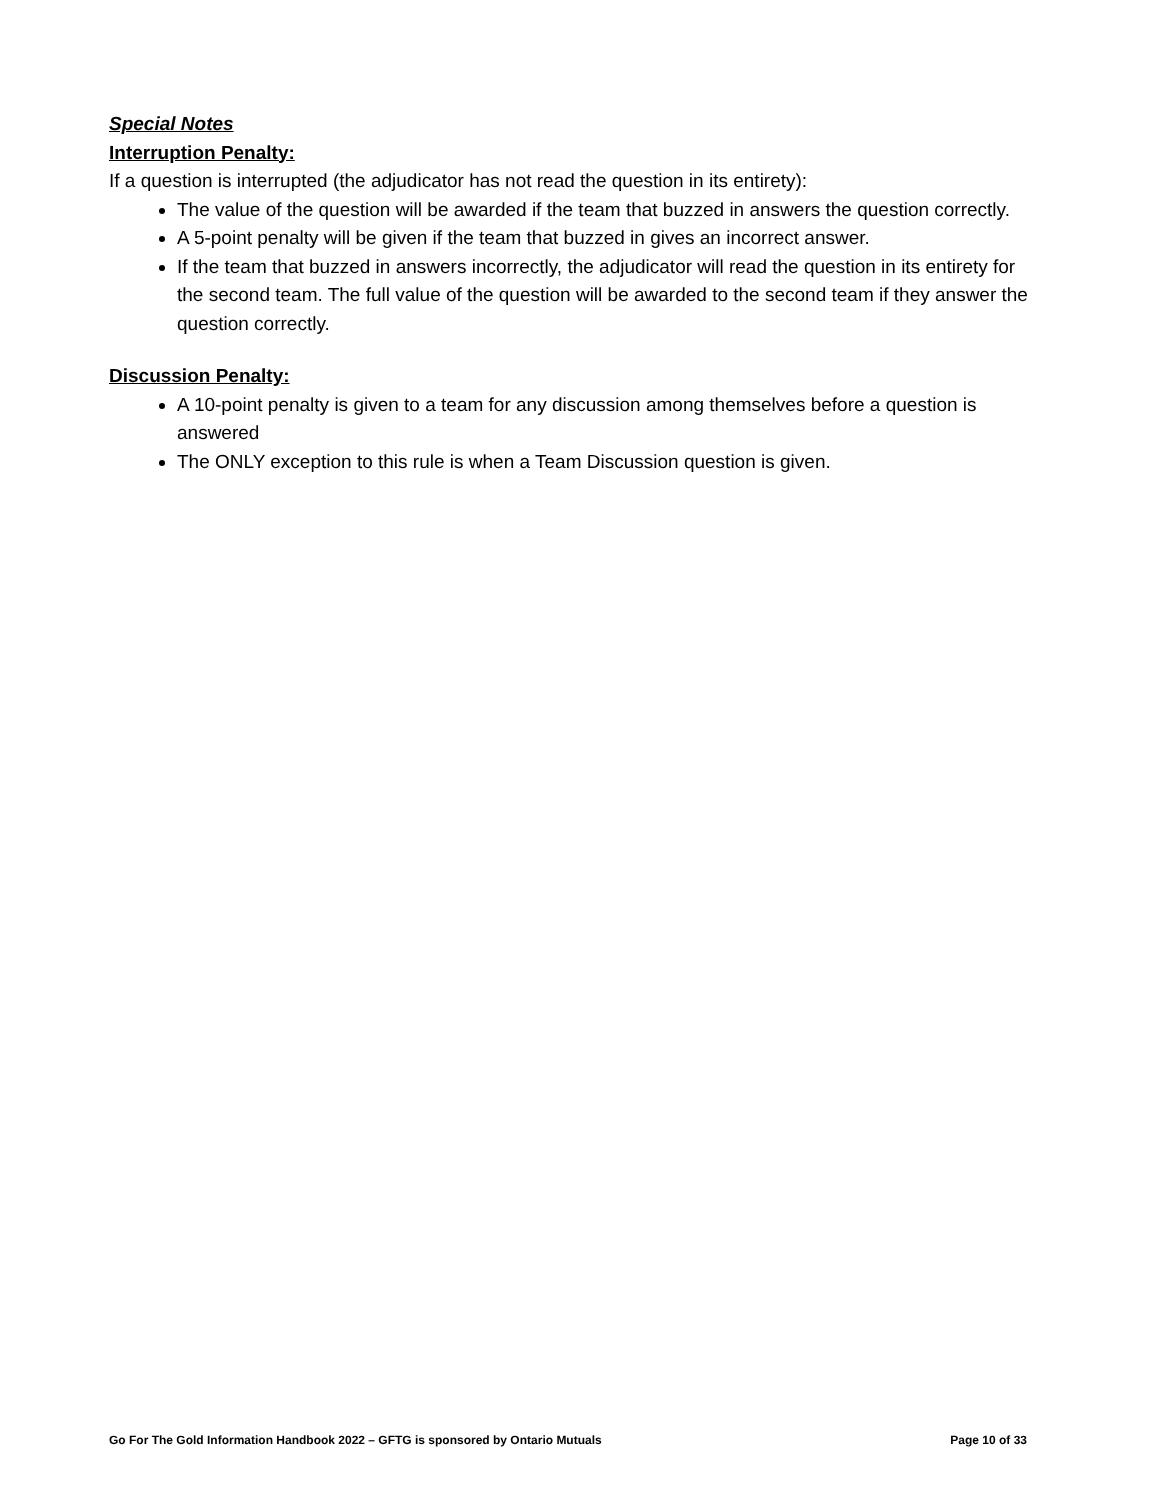Special Notes
Interruption Penalty:
If a question is interrupted (the adjudicator has not read the question in its entirety):
The value of the question will be awarded if the team that buzzed in answers the question correctly.
A 5-point penalty will be given if the team that buzzed in gives an incorrect answer.
If the team that buzzed in answers incorrectly, the adjudicator will read the question in its entirety for the second team. The full value of the question will be awarded to the second team if they answer the question correctly.
Discussion Penalty:
A 10-point penalty is given to a team for any discussion among themselves before a question is answered
The ONLY exception to this rule is when a Team Discussion question is given.
Go For The Gold Information Handbook 2022 – GFTG is sponsored by Ontario Mutuals Page 10 of 33